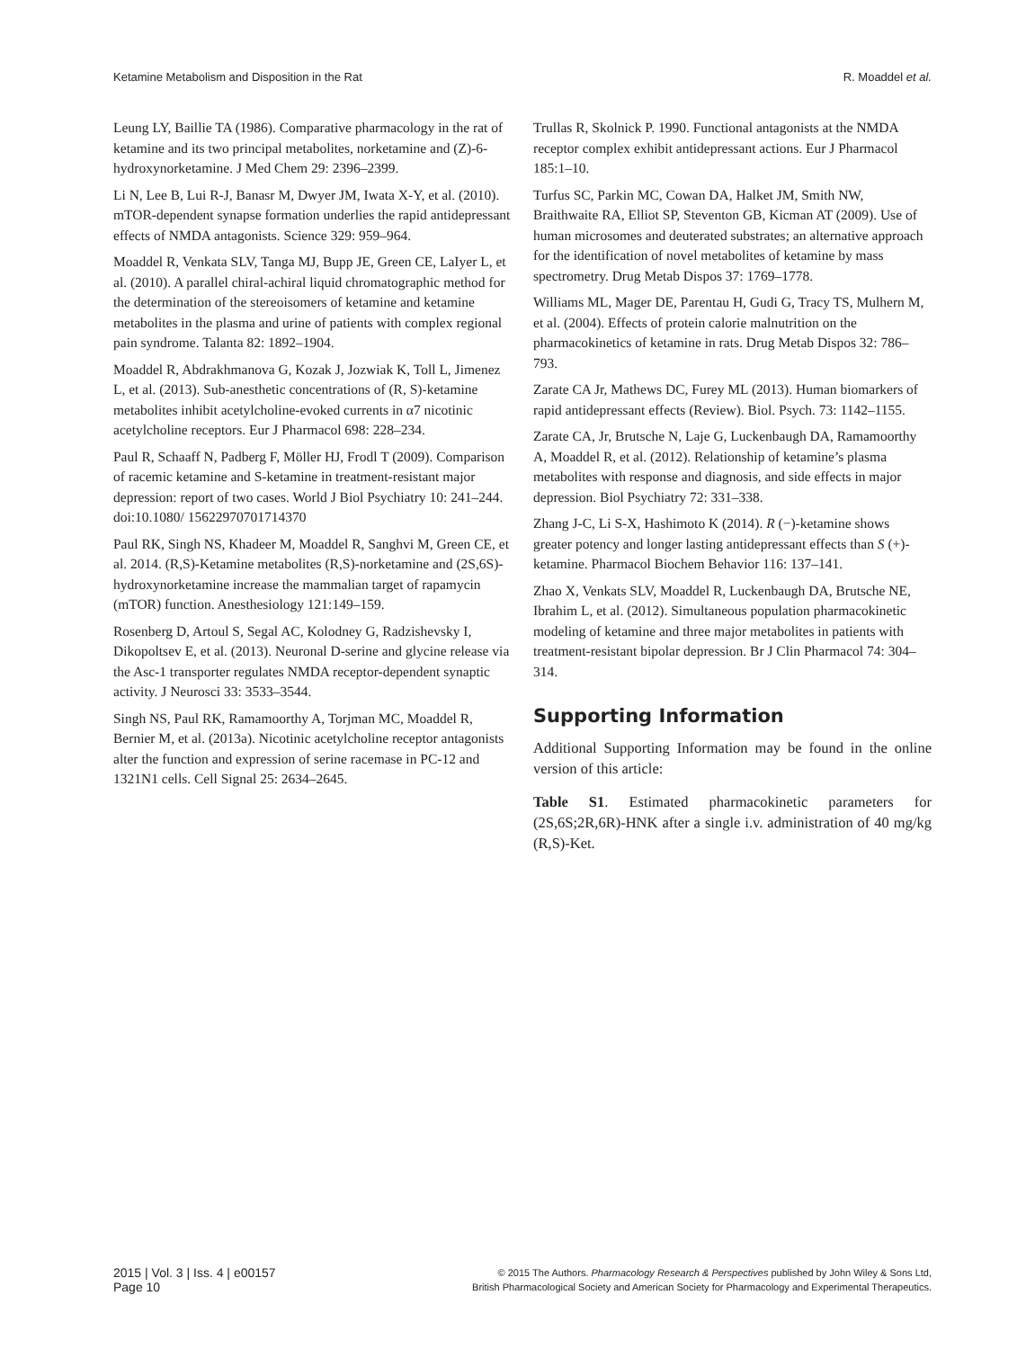Ketamine Metabolism and Disposition in the Rat R. Moaddel et al.
Leung LY, Baillie TA (1986). Comparative pharmacology in the rat of ketamine and its two principal metabolites, norketamine and (Z)-6-hydroxynorketamine. J Med Chem 29: 2396–2399.
Li N, Lee B, Lui R-J, Banasr M, Dwyer JM, Iwata X-Y, et al. (2010). mTOR-dependent synapse formation underlies the rapid antidepressant effects of NMDA antagonists. Science 329: 959–964.
Moaddel R, Venkata SLV, Tanga MJ, Bupp JE, Green CE, LaIyer L, et al. (2010). A parallel chiral-achiral liquid chromatographic method for the determination of the stereoisomers of ketamine and ketamine metabolites in the plasma and urine of patients with complex regional pain syndrome. Talanta 82: 1892–1904.
Moaddel R, Abdrakhmanova G, Kozak J, Jozwiak K, Toll L, Jimenez L, et al. (2013). Sub-anesthetic concentrations of (R, S)-ketamine metabolites inhibit acetylcholine-evoked currents in α7 nicotinic acetylcholine receptors. Eur J Pharmacol 698: 228–234.
Paul R, Schaaff N, Padberg F, Möller HJ, Frodl T (2009). Comparison of racemic ketamine and S-ketamine in treatment-resistant major depression: report of two cases. World J Biol Psychiatry 10: 241–244. doi:10.1080/ 15622970701714370
Paul RK, Singh NS, Khadeer M, Moaddel R, Sanghvi M, Green CE, et al. 2014. (R,S)-Ketamine metabolites (R,S)-norketamine and (2S,6S)-hydroxynorketamine increase the mammalian target of rapamycin (mTOR) function. Anesthesiology 121:149–159.
Rosenberg D, Artoul S, Segal AC, Kolodney G, Radzishevsky I, Dikopoltsev E, et al. (2013). Neuronal D-serine and glycine release via the Asc-1 transporter regulates NMDA receptor-dependent synaptic activity. J Neurosci 33: 3533–3544.
Singh NS, Paul RK, Ramamoorthy A, Torjman MC, Moaddel R, Bernier M, et al. (2013a). Nicotinic acetylcholine receptor antagonists alter the function and expression of serine racemase in PC-12 and 1321N1 cells. Cell Signal 25: 2634–2645.
Trullas R, Skolnick P. 1990. Functional antagonists at the NMDA receptor complex exhibit antidepressant actions. Eur J Pharmacol 185:1–10.
Turfus SC, Parkin MC, Cowan DA, Halket JM, Smith NW, Braithwaite RA, Elliot SP, Steventon GB, Kicman AT (2009). Use of human microsomes and deuterated substrates; an alternative approach for the identification of novel metabolites of ketamine by mass spectrometry. Drug Metab Dispos 37: 1769–1778.
Williams ML, Mager DE, Parentau H, Gudi G, Tracy TS, Mulhern M, et al. (2004). Effects of protein calorie malnutrition on the pharmacokinetics of ketamine in rats. Drug Metab Dispos 32: 786–793.
Zarate CA Jr, Mathews DC, Furey ML (2013). Human biomarkers of rapid antidepressant effects (Review). Biol. Psych. 73: 1142–1155.
Zarate CA, Jr, Brutsche N, Laje G, Luckenbaugh DA, Ramamoorthy A, Moaddel R, et al. (2012). Relationship of ketamine’s plasma metabolites with response and diagnosis, and side effects in major depression. Biol Psychiatry 72: 331–338.
Zhang J-C, Li S-X, Hashimoto K (2014). R (−)-ketamine shows greater potency and longer lasting antidepressant effects than S (+)-ketamine. Pharmacol Biochem Behavior 116: 137–141.
Zhao X, Venkats SLV, Moaddel R, Luckenbaugh DA, Brutsche NE, Ibrahim L, et al. (2012). Simultaneous population pharmacokinetic modeling of ketamine and three major metabolites in patients with treatment-resistant bipolar depression. Br J Clin Pharmacol 74: 304–314.
Supporting Information
Additional Supporting Information may be found in the online version of this article:
Table S1. Estimated pharmacokinetic parameters for (2S,6S;2R,6R)-HNK after a single i.v. administration of 40 mg/kg (R,S)-Ket.
2015 | Vol. 3 | Iss. 4 | e00157
Page 10
© 2015 The Authors. Pharmacology Research & Perspectives published by John Wiley & Sons Ltd,
British Pharmacological Society and American Society for Pharmacology and Experimental Therapeutics.